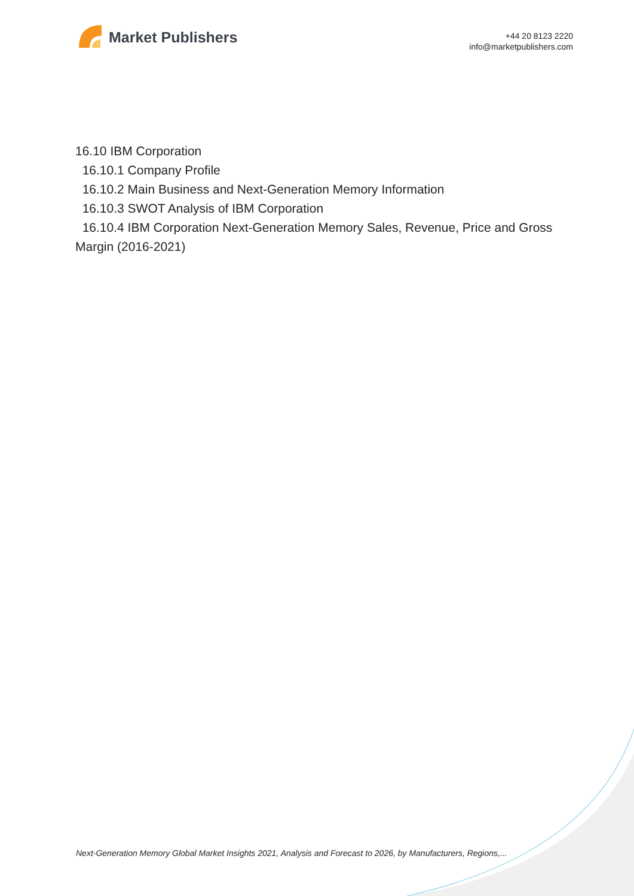Market Publishers
+44 20 8123 2220
info@marketpublishers.com
16.10 IBM Corporation
16.10.1 Company Profile
16.10.2 Main Business and Next-Generation Memory Information
16.10.3 SWOT Analysis of IBM Corporation
16.10.4 IBM Corporation Next-Generation Memory Sales, Revenue, Price and Gross Margin (2016-2021)
Next-Generation Memory Global Market Insights 2021, Analysis and Forecast to 2026, by Manufacturers, Regions,...